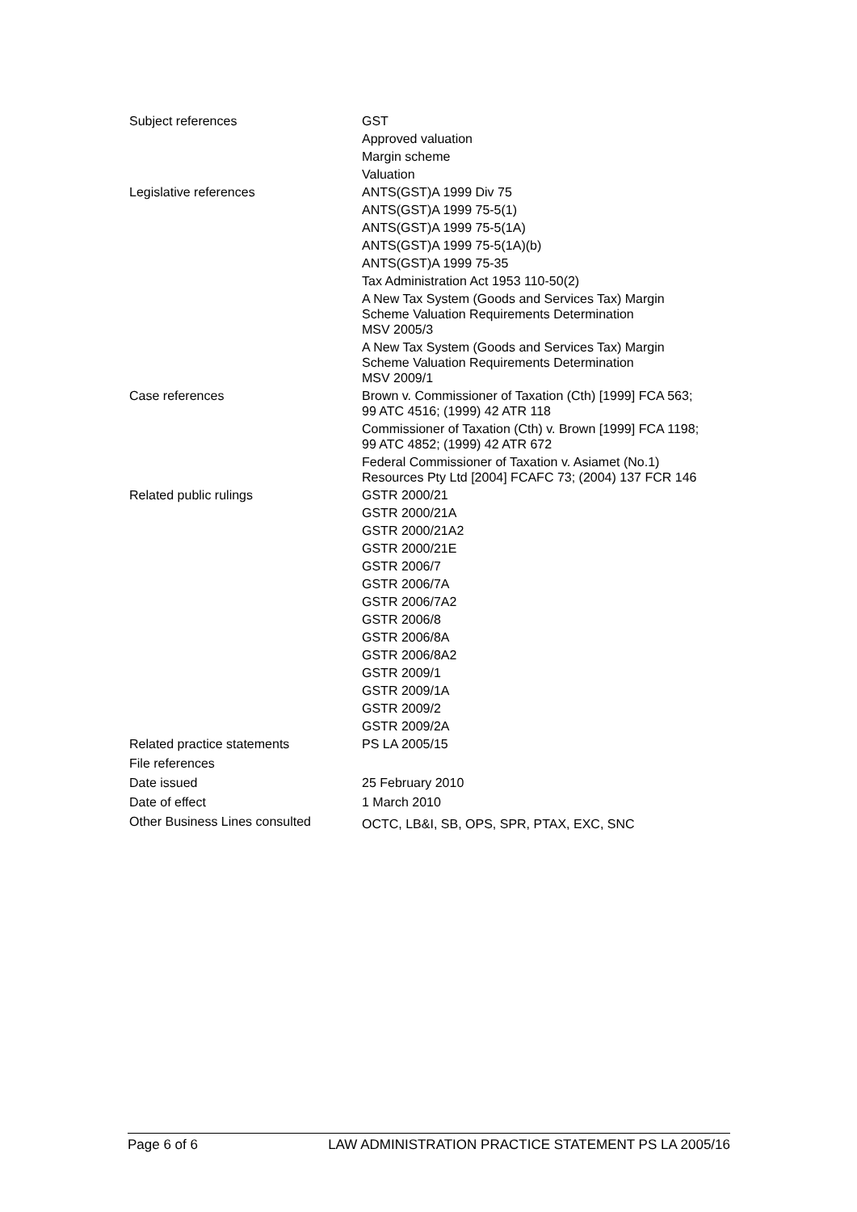| Subject references | GST Approved valuation Margin scheme Valuation |
| Legislative references | ANTS(GST)A 1999 Div 75 ANTS(GST)A 1999 75-5(1) ANTS(GST)A 1999 75-5(1A) ANTS(GST)A 1999 75-5(1A)(b) ANTS(GST)A 1999 75-35 Tax Administration Act 1953 110-50(2) A New Tax System (Goods and Services Tax) Margin Scheme Valuation Requirements Determination MSV 2005/3 A New Tax System (Goods and Services Tax) Margin Scheme Valuation Requirements Determination MSV 2009/1 |
| Case references | Brown v. Commissioner of Taxation (Cth) [1999] FCA 563; 99 ATC 4516; (1999) 42 ATR 118 Commissioner of Taxation (Cth) v. Brown [1999] FCA 1198; 99 ATC 4852; (1999) 42 ATR 672 Federal Commissioner of Taxation v. Asiamet (No.1) Resources Pty Ltd [2004] FCAFC 73; (2004) 137 FCR 146 |
| Related public rulings | GSTR 2000/21 GSTR 2000/21A GSTR 2000/21A2 GSTR 2000/21E GSTR 2006/7 GSTR 2006/7A GSTR 2006/7A2 GSTR 2006/8 GSTR 2006/8A GSTR 2006/8A2 GSTR 2009/1 GSTR 2009/1A GSTR 2009/2 GSTR 2009/2A |
| Related practice statements | PS LA 2005/15 |
| File references | |
| Date issued | 25 February 2010 |
| Date of effect | 1 March 2010 |
| Other Business Lines consulted | OCTC, LB&I, SB, OPS, SPR, PTAX, EXC, SNC |
Page 6 of 6 LAW ADMINISTRATION PRACTICE STATEMENT PS LA 2005/16